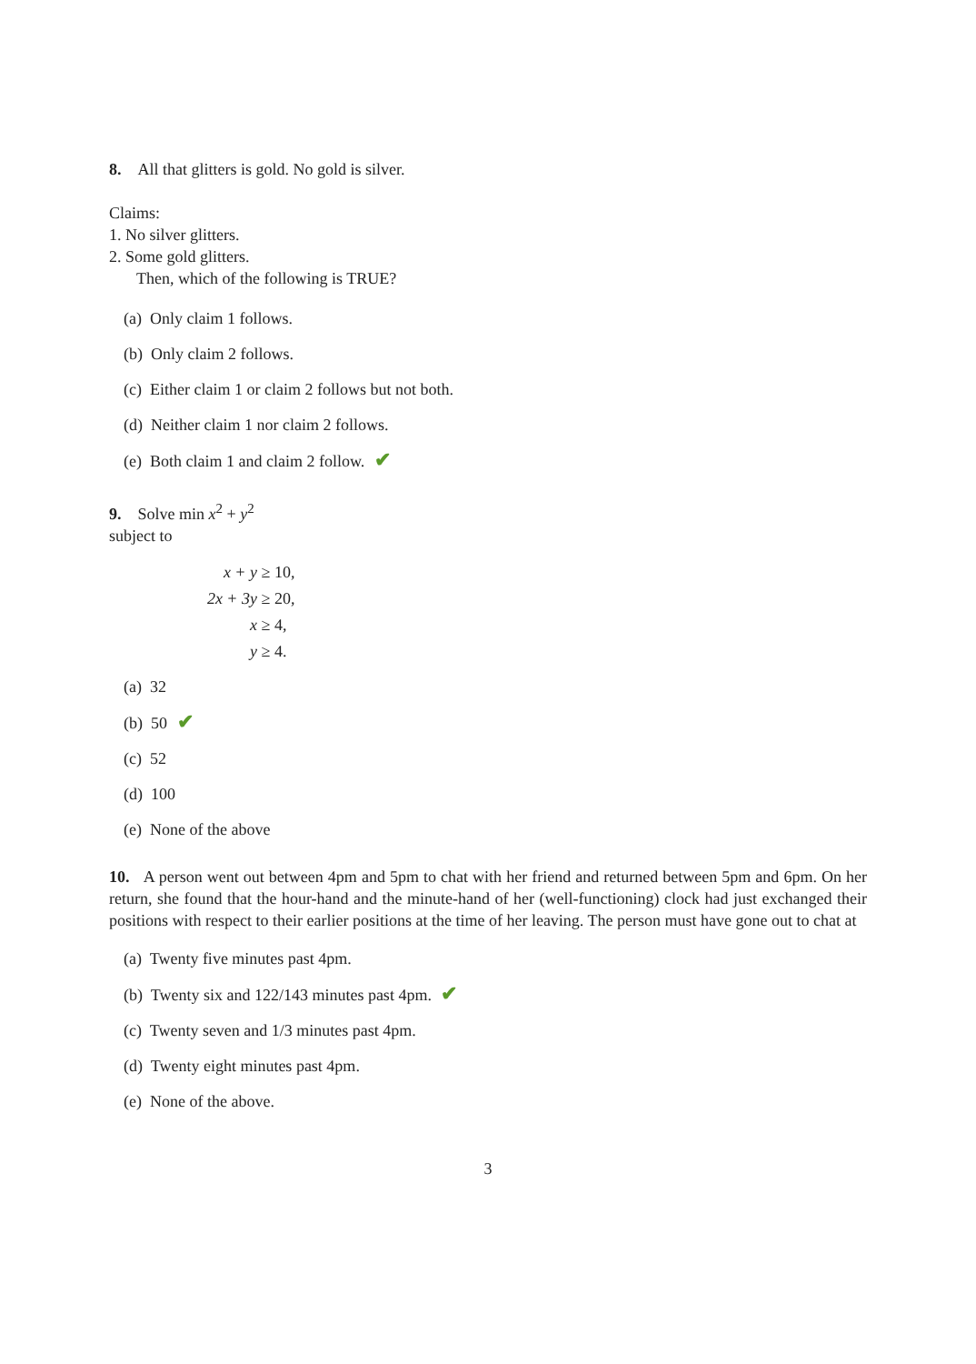8. All that glitters is gold. No gold is silver.
Claims:
1. No silver glitters.
2. Some gold glitters.
Then, which of the following is TRUE?
(a) Only claim 1 follows.
(b) Only claim 2 follows.
(c) Either claim 1 or claim 2 follows but not both.
(d) Neither claim 1 nor claim 2 follows.
(e) Both claim 1 and claim 2 follow. ✔
9. Solve min x<sup>2</sup> + y<sup>2</sup>
subject to
x + y ≥ 10,
2x + 3y ≥ 20,
x ≥ 4,
y ≥ 4.
(a) 32
(b) 50 ✔
(c) 52
(d) 100
(e) None of the above
10. A person went out between 4pm and 5pm to chat with her friend and returned between 5pm and 6pm. On her return, she found that the hour-hand and the minute-hand of her (well-functioning) clock had just exchanged their positions with respect to their earlier positions at the time of her leaving. The person must have gone out to chat at
(a) Twenty five minutes past 4pm.
(b) Twenty six and 122/143 minutes past 4pm. ✔
(c) Twenty seven and 1/3 minutes past 4pm.
(d) Twenty eight minutes past 4pm.
(e) None of the above.
3